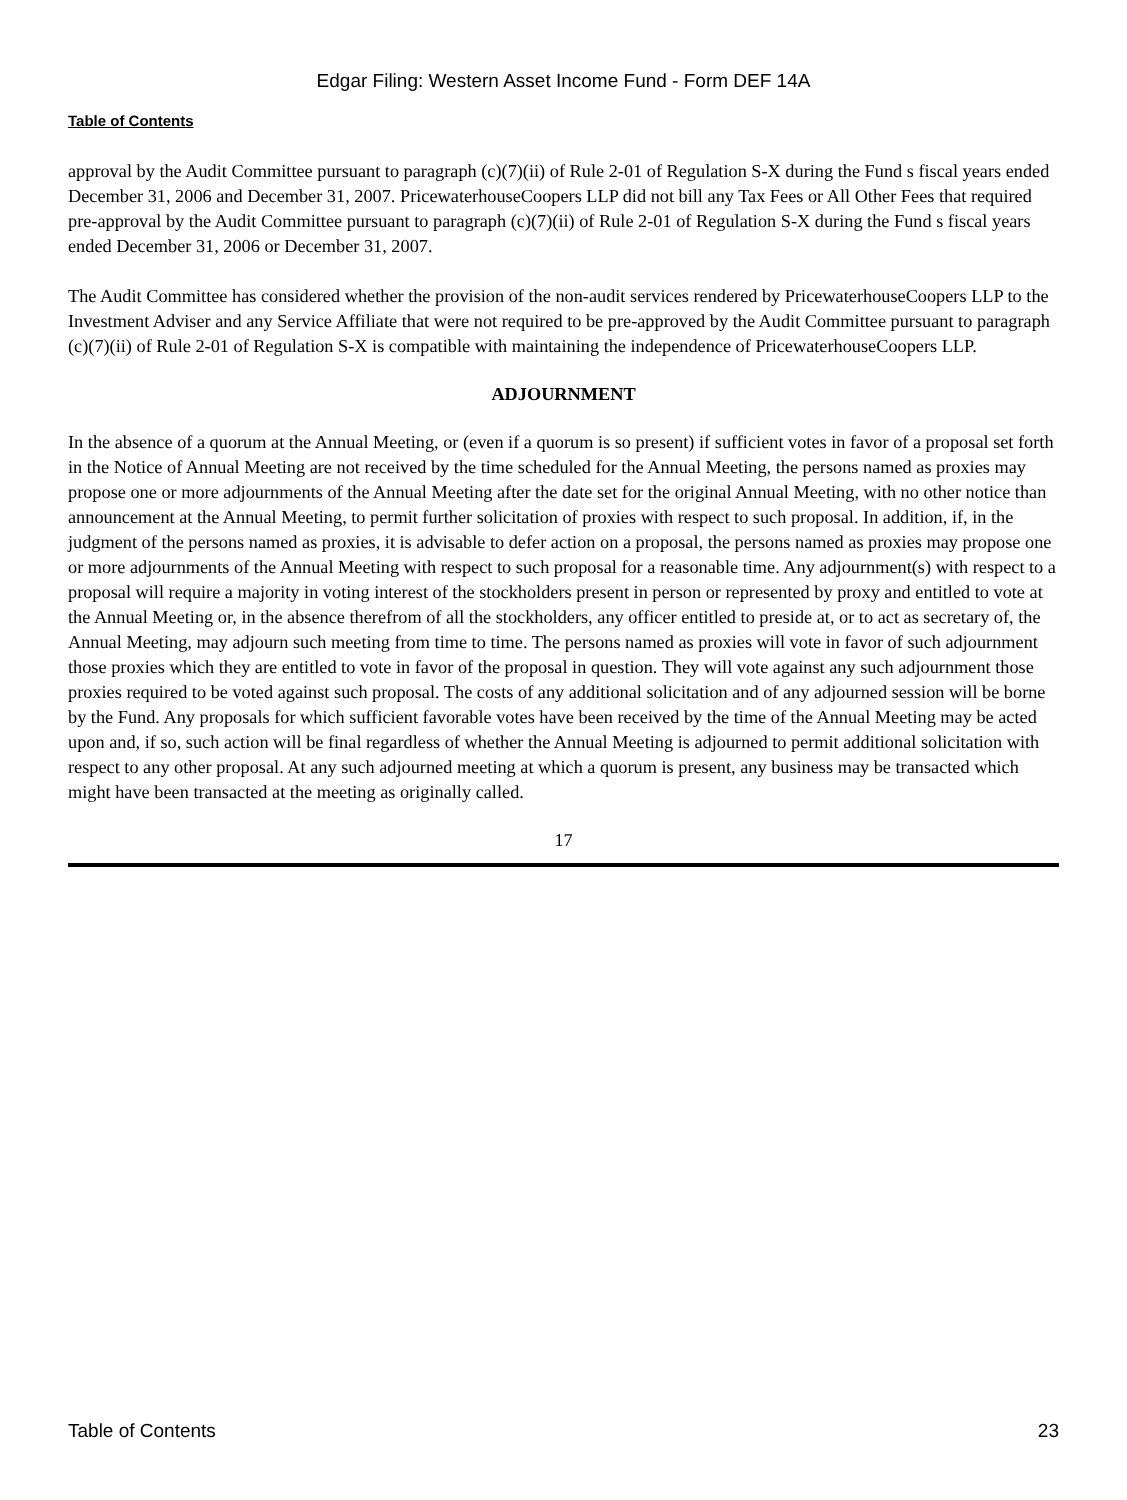Edgar Filing: Western Asset Income Fund - Form DEF 14A
Table of Contents
approval by the Audit Committee pursuant to paragraph (c)(7)(ii) of Rule 2-01 of Regulation S-X during the Fund s fiscal years ended December 31, 2006 and December 31, 2007. PricewaterhouseCoopers LLP did not bill any Tax Fees or All Other Fees that required pre-approval by the Audit Committee pursuant to paragraph (c)(7)(ii) of Rule 2-01 of Regulation S-X during the Fund s fiscal years ended December 31, 2006 or December 31, 2007.
The Audit Committee has considered whether the provision of the non-audit services rendered by PricewaterhouseCoopers LLP to the Investment Adviser and any Service Affiliate that were not required to be pre-approved by the Audit Committee pursuant to paragraph (c)(7)(ii) of Rule 2-01 of Regulation S-X is compatible with maintaining the independence of PricewaterhouseCoopers LLP.
ADJOURNMENT
In the absence of a quorum at the Annual Meeting, or (even if a quorum is so present) if sufficient votes in favor of a proposal set forth in the Notice of Annual Meeting are not received by the time scheduled for the Annual Meeting, the persons named as proxies may propose one or more adjournments of the Annual Meeting after the date set for the original Annual Meeting, with no other notice than announcement at the Annual Meeting, to permit further solicitation of proxies with respect to such proposal. In addition, if, in the judgment of the persons named as proxies, it is advisable to defer action on a proposal, the persons named as proxies may propose one or more adjournments of the Annual Meeting with respect to such proposal for a reasonable time. Any adjournment(s) with respect to a proposal will require a majority in voting interest of the stockholders present in person or represented by proxy and entitled to vote at the Annual Meeting or, in the absence therefrom of all the stockholders, any officer entitled to preside at, or to act as secretary of, the Annual Meeting, may adjourn such meeting from time to time. The persons named as proxies will vote in favor of such adjournment those proxies which they are entitled to vote in favor of the proposal in question. They will vote against any such adjournment those proxies required to be voted against such proposal. The costs of any additional solicitation and of any adjourned session will be borne by the Fund. Any proposals for which sufficient favorable votes have been received by the time of the Annual Meeting may be acted upon and, if so, such action will be final regardless of whether the Annual Meeting is adjourned to permit additional solicitation with respect to any other proposal. At any such adjourned meeting at which a quorum is present, any business may be transacted which might have been transacted at the meeting as originally called.
17
Table of Contents 23